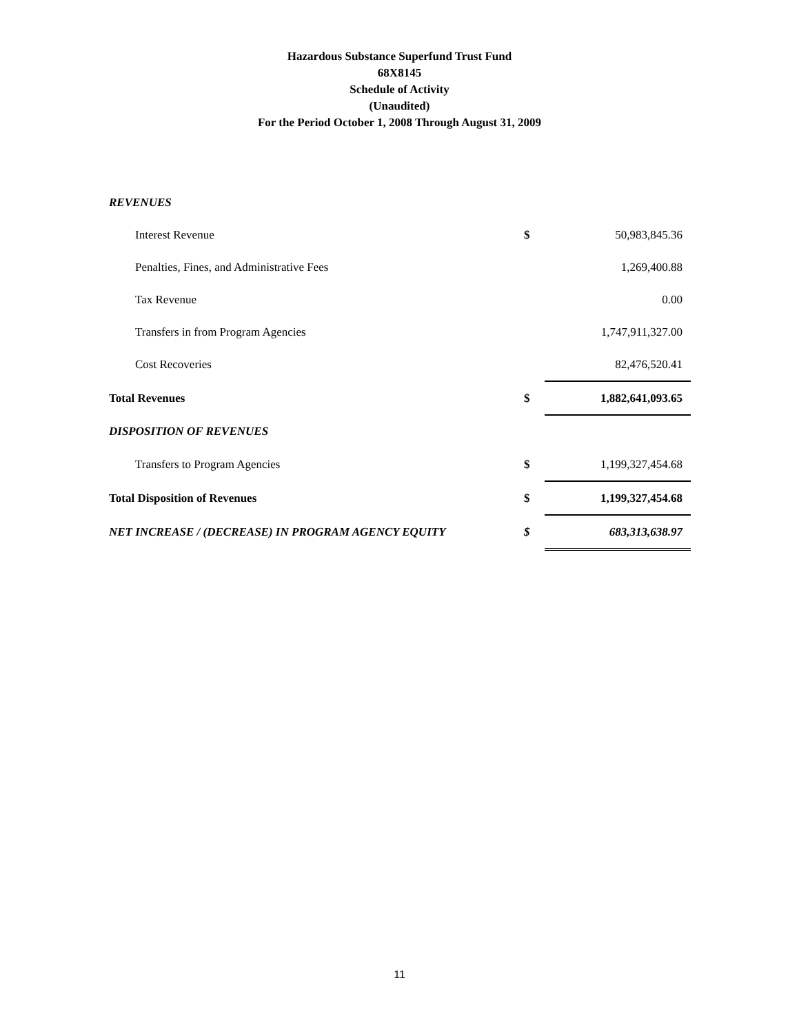Hazardous Substance Superfund Trust Fund
68X8145
Schedule of Activity
(Unaudited)
For the Period October 1, 2008 Through August 31, 2009
| REVENUES | | |
| Interest Revenue | $ | 50,983,845.36 |
| Penalties, Fines, and Administrative Fees | | 1,269,400.88 |
| Tax Revenue | | 0.00 |
| Transfers in from Program Agencies | | 1,747,911,327.00 |
| Cost Recoveries | | 82,476,520.41 |
| Total Revenues | $ | 1,882,641,093.65 |
| DISPOSITION OF REVENUES | | |
| Transfers to Program Agencies | $ | 1,199,327,454.68 |
| Total Disposition of Revenues | $ | 1,199,327,454.68 |
| NET INCREASE / (DECREASE) IN PROGRAM AGENCY EQUITY | $ | 683,313,638.97 |
11